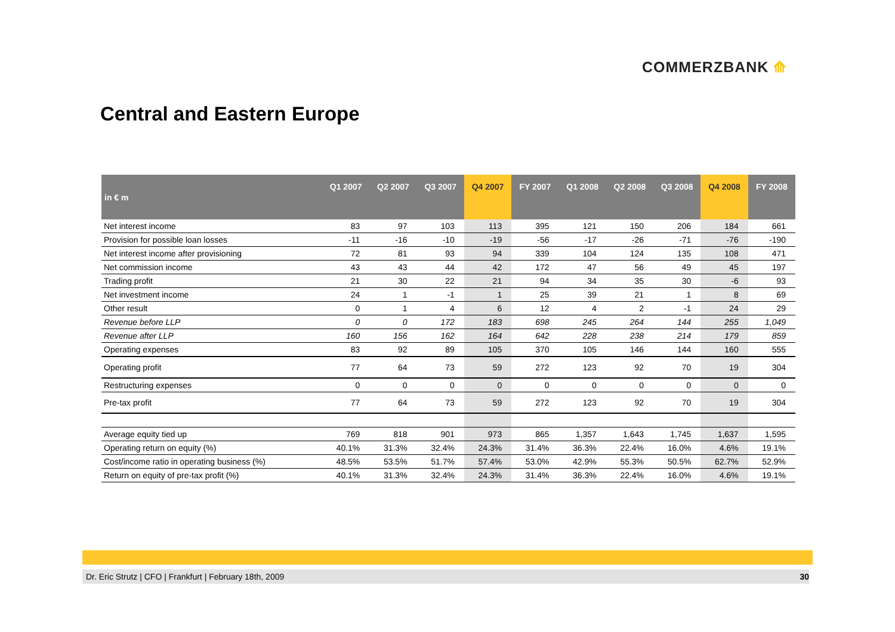COMMERZBANK ⟰
Central and Eastern Europe
| in € m | Q1 2007 | Q2 2007 | Q3 2007 | Q4 2007 | FY 2007 | Q1 2008 | Q2 2008 | Q3 2008 | Q4 2008 | FY 2008 |
| --- | --- | --- | --- | --- | --- | --- | --- | --- | --- | --- |
| Net interest income | 83 | 97 | 103 | 113 | 395 | 121 | 150 | 206 | 184 | 661 |
| Provision for possible loan losses | -11 | -16 | -10 | -19 | -56 | -17 | -26 | -71 | -76 | -190 |
| Net interest income after provisioning | 72 | 81 | 93 | 94 | 339 | 104 | 124 | 135 | 108 | 471 |
| Net commission income | 43 | 43 | 44 | 42 | 172 | 47 | 56 | 49 | 45 | 197 |
| Trading profit | 21 | 30 | 22 | 21 | 94 | 34 | 35 | 30 | -6 | 93 |
| Net investment income | 24 | 1 | -1 | 1 | 25 | 39 | 21 | 1 | 8 | 69 |
| Other result | 0 | 1 | 4 | 6 | 12 | 4 | 2 | -1 | 24 | 29 |
| Revenue before LLP | 0 | 0 | 172 | 183 | 698 | 245 | 264 | 144 | 255 | 1,049 |
| Revenue after LLP | 160 | 156 | 162 | 164 | 642 | 228 | 238 | 214 | 179 | 859 |
| Operating expenses | 83 | 92 | 89 | 105 | 370 | 105 | 146 | 144 | 160 | 555 |
| Operating profit | 77 | 64 | 73 | 59 | 272 | 123 | 92 | 70 | 19 | 304 |
| Restructuring expenses | 0 | 0 | 0 | 0 | 0 | 0 | 0 | 0 | 0 | 0 |
| Pre-tax profit | 77 | 64 | 73 | 59 | 272 | 123 | 92 | 70 | 19 | 304 |
| Average equity tied up | 769 | 818 | 901 | 973 | 865 | 1,357 | 1,643 | 1,745 | 1,637 | 1,595 |
| Operating return on equity (%) | 40.1% | 31.3% | 32.4% | 24.3% | 31.4% | 36.3% | 22.4% | 16.0% | 4.6% | 19.1% |
| Cost/income ratio in operating business (%) | 48.5% | 53.5% | 51.7% | 57.4% | 53.0% | 42.9% | 55.3% | 50.5% | 62.7% | 52.9% |
| Return on equity of pre-tax profit (%) | 40.1% | 31.3% | 32.4% | 24.3% | 31.4% | 36.3% | 22.4% | 16.0% | 4.6% | 19.1% |
Dr. Eric Strutz | CFO | Frankfurt | February 18th, 2009 30